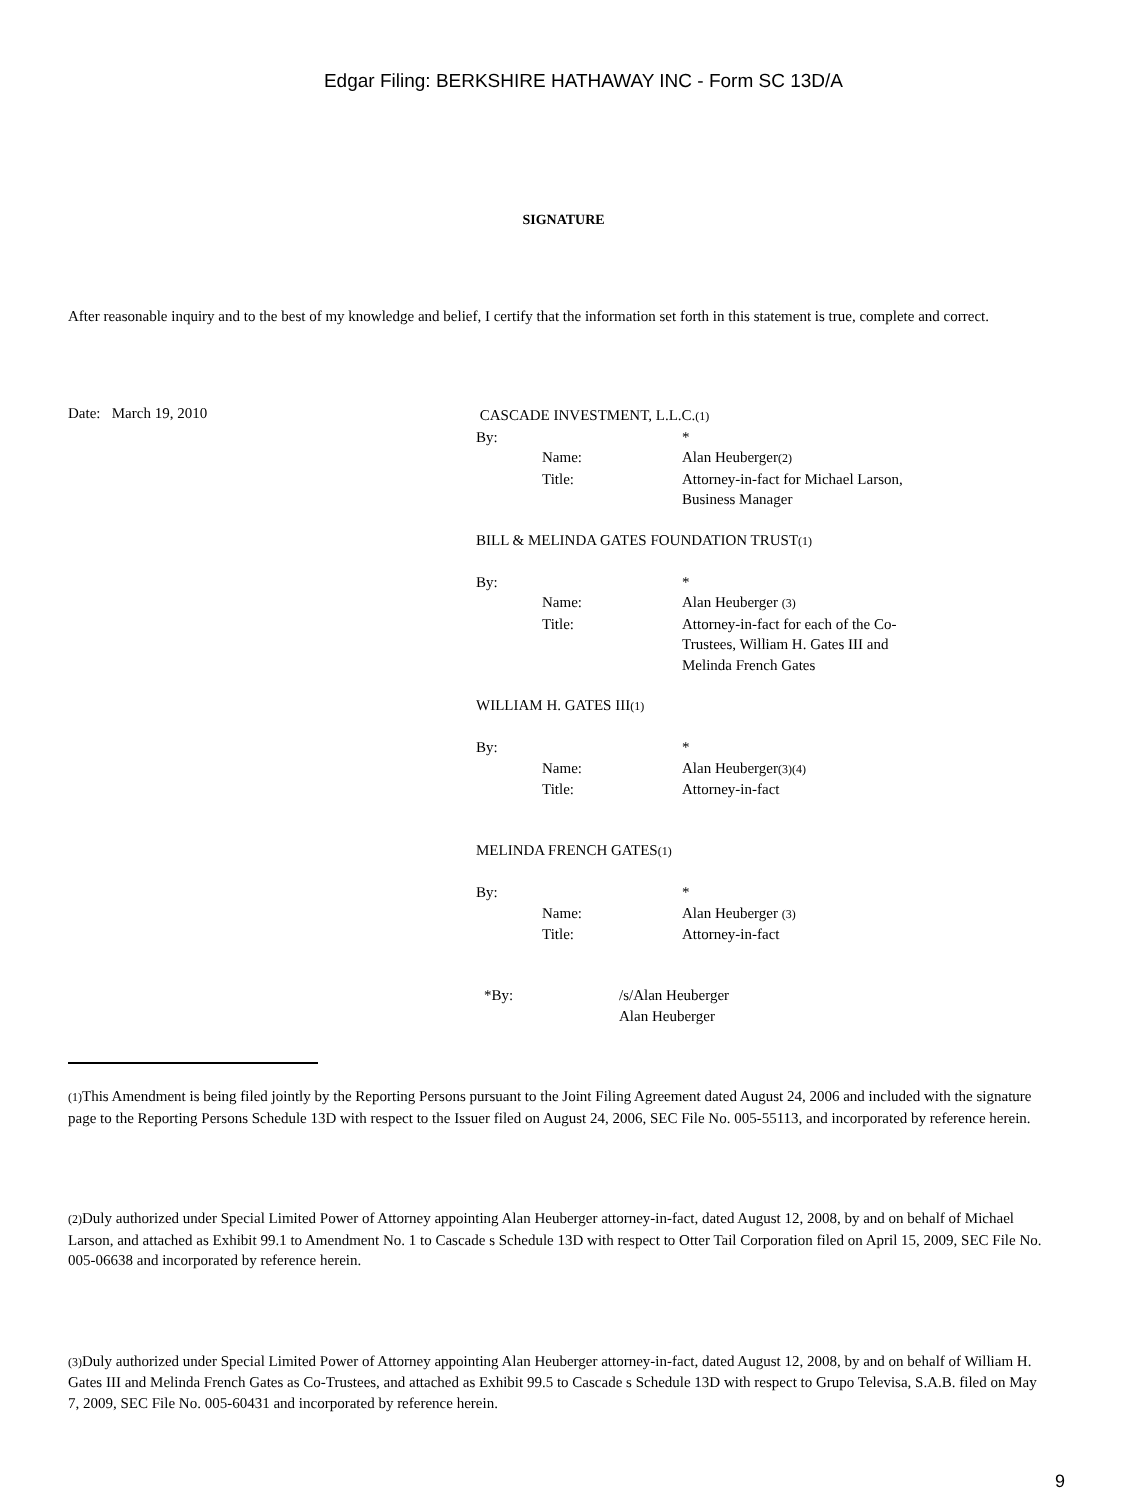Edgar Filing: BERKSHIRE HATHAWAY INC - Form SC 13D/A
SIGNATURE
After reasonable inquiry and to the best of my knowledge and belief, I certify that the information set forth in this statement is true, complete and correct.
Date: March 19, 2010
CASCADE INVESTMENT, L.L.C.(1)
By: *
Name: Alan Heuberger(2)
Title: Attorney-in-fact for Michael Larson, Business Manager
BILL & MELINDA GATES FOUNDATION TRUST(1)
By: *
Name: Alan Heuberger (3)
Title: Attorney-in-fact for each of the Co-Trustees, William H. Gates III and Melinda French Gates
WILLIAM H. GATES III(1)
By: *
Name: Alan Heuberger(3)(4)
Title: Attorney-in-fact
MELINDA FRENCH GATES(1)
By: *
Name: Alan Heuberger (3)
Title: Attorney-in-fact
*By: /s/Alan Heuberger
Alan Heuberger
(1) This Amendment is being filed jointly by the Reporting Persons pursuant to the Joint Filing Agreement dated August 24, 2006 and included with the signature page to the Reporting Persons Schedule 13D with respect to the Issuer filed on August 24, 2006, SEC File No. 005-55113, and incorporated by reference herein.
(2) Duly authorized under Special Limited Power of Attorney appointing Alan Heuberger attorney-in-fact, dated August 12, 2008, by and on behalf of Michael Larson, and attached as Exhibit 99.1 to Amendment No. 1 to Cascade s Schedule 13D with respect to Otter Tail Corporation filed on April 15, 2009, SEC File No. 005-06638 and incorporated by reference herein.
(3) Duly authorized under Special Limited Power of Attorney appointing Alan Heuberger attorney-in-fact, dated August 12, 2008, by and on behalf of William H. Gates III and Melinda French Gates as Co-Trustees, and attached as Exhibit 99.5 to Cascade s Schedule 13D with respect to Grupo Televisa, S.A.B. filed on May 7, 2009, SEC File No. 005-60431 and incorporated by reference herein.
9